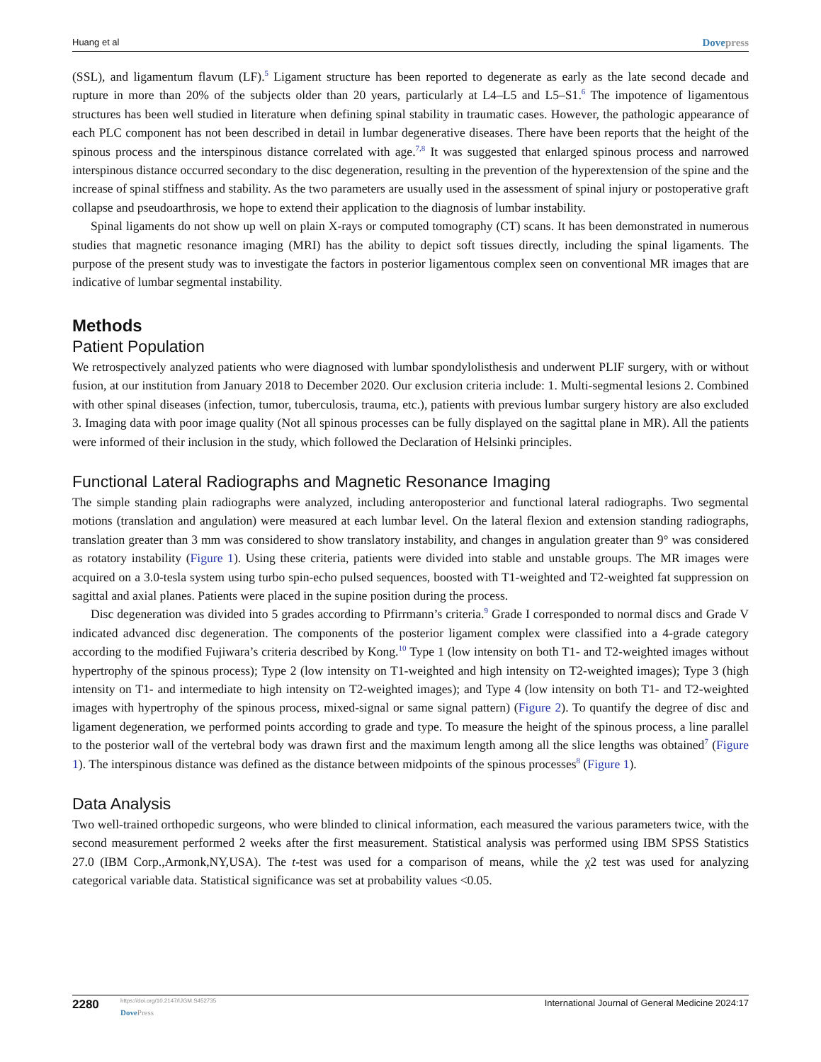Huang et al Dovepress
(SSL), and ligamentum flavum (LF).<sup>5</sup> Ligament structure has been reported to degenerate as early as the late second decade and rupture in more than 20% of the subjects older than 20 years, particularly at L4–L5 and L5–S1.<sup>6</sup> The impotence of ligamentous structures has been well studied in literature when defining spinal stability in traumatic cases. However, the pathologic appearance of each PLC component has not been described in detail in lumbar degenerative diseases. There have been reports that the height of the spinous process and the interspinous distance correlated with age.<sup>7,8</sup> It was suggested that enlarged spinous process and narrowed interspinous distance occurred secondary to the disc degeneration, resulting in the prevention of the hyperextension of the spine and the increase of spinal stiffness and stability. As the two parameters are usually used in the assessment of spinal injury or postoperative graft collapse and pseudoarthrosis, we hope to extend their application to the diagnosis of lumbar instability.
Spinal ligaments do not show up well on plain X-rays or computed tomography (CT) scans. It has been demonstrated in numerous studies that magnetic resonance imaging (MRI) has the ability to depict soft tissues directly, including the spinal ligaments. The purpose of the present study was to investigate the factors in posterior ligamentous complex seen on conventional MR images that are indicative of lumbar segmental instability.
Methods
Patient Population
We retrospectively analyzed patients who were diagnosed with lumbar spondylolisthesis and underwent PLIF surgery, with or without fusion, at our institution from January 2018 to December 2020. Our exclusion criteria include: 1. Multi-segmental lesions 2. Combined with other spinal diseases (infection, tumor, tuberculosis, trauma, etc.), patients with previous lumbar surgery history are also excluded 3. Imaging data with poor image quality (Not all spinous processes can be fully displayed on the sagittal plane in MR). All the patients were informed of their inclusion in the study, which followed the Declaration of Helsinki principles.
Functional Lateral Radiographs and Magnetic Resonance Imaging
The simple standing plain radiographs were analyzed, including anteroposterior and functional lateral radiographs. Two segmental motions (translation and angulation) were measured at each lumbar level. On the lateral flexion and extension standing radiographs, translation greater than 3 mm was considered to show translatory instability, and changes in angulation greater than 9° was considered as rotatory instability (Figure 1). Using these criteria, patients were divided into stable and unstable groups. The MR images were acquired on a 3.0-tesla system using turbo spin-echo pulsed sequences, boosted with T1-weighted and T2-weighted fat suppression on sagittal and axial planes. Patients were placed in the supine position during the process.
Disc degeneration was divided into 5 grades according to Pfirrmann’s criteria.<sup>9</sup> Grade I corresponded to normal discs and Grade V indicated advanced disc degeneration. The components of the posterior ligament complex were classified into a 4-grade category according to the modified Fujiwara’s criteria described by Kong.<sup>10</sup> Type 1 (low intensity on both T1- and T2-weighted images without hypertrophy of the spinous process); Type 2 (low intensity on T1-weighted and high intensity on T2-weighted images); Type 3 (high intensity on T1- and intermediate to high intensity on T2-weighted images); and Type 4 (low intensity on both T1- and T2-weighted images with hypertrophy of the spinous process, mixed-signal or same signal pattern) (Figure 2). To quantify the degree of disc and ligament degeneration, we performed points according to grade and type. To measure the height of the spinous process, a line parallel to the posterior wall of the vertebral body was drawn first and the maximum length among all the slice lengths was obtained<sup>7</sup> (Figure 1). The interspinous distance was defined as the distance between midpoints of the spinous processes<sup>8</sup> (Figure 1).
Data Analysis
Two well-trained orthopedic surgeons, who were blinded to clinical information, each measured the various parameters twice, with the second measurement performed 2 weeks after the first measurement. Statistical analysis was performed using IBM SPSS Statistics 27.0 (IBM Corp.,Armonk,NY,USA). The t-test was used for a comparison of means, while the χ2 test was used for analyzing categorical variable data. Statistical significance was set at probability values <0.05.
2280
https://doi.org/10.2147/IJGM.S452735
Dove Press
International Journal of General Medicine 2024:17